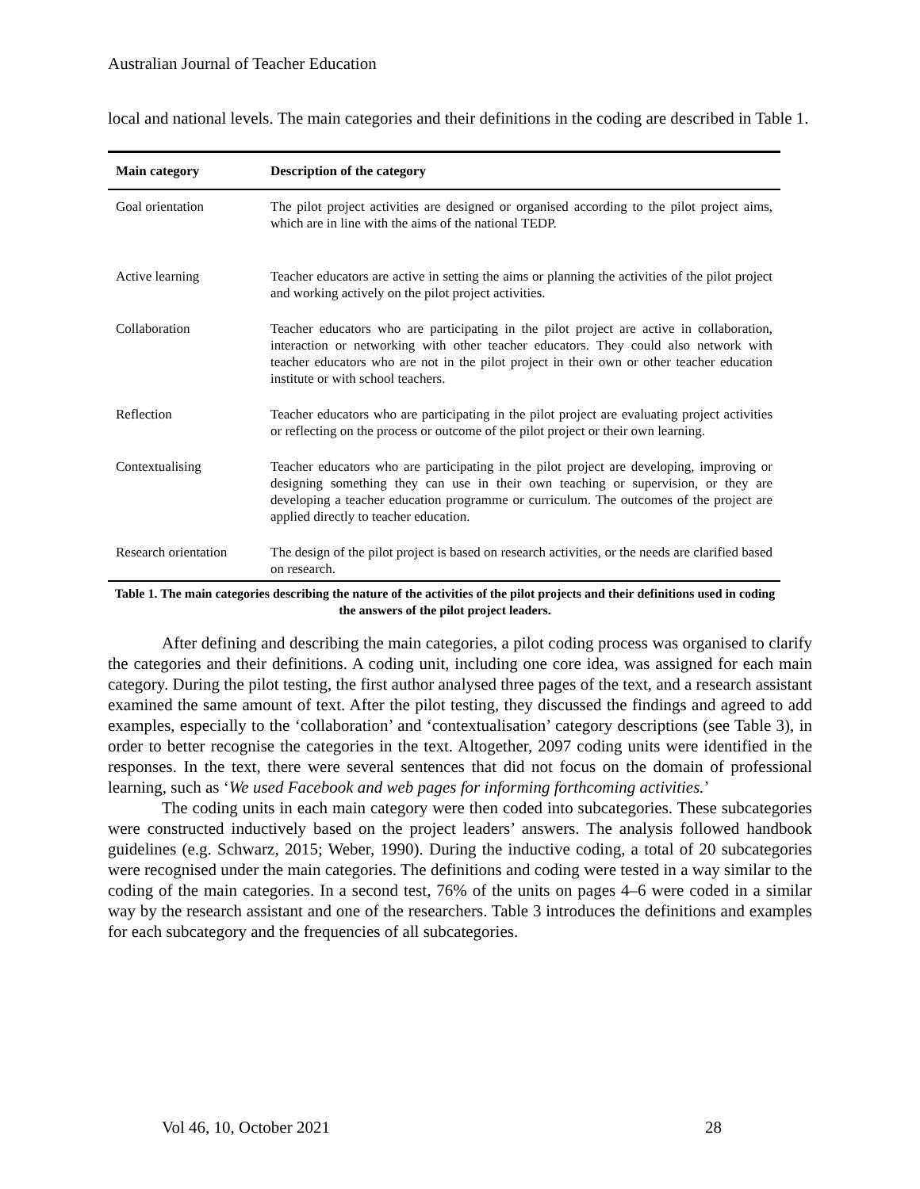Australian Journal of Teacher Education
local and national levels. The main categories and their definitions in the coding are described in Table 1.
| Main category | Description of the category |
| --- | --- |
| Goal orientation | The pilot project activities are designed or organised according to the pilot project aims, which are in line with the aims of the national TEDP. |
| Active learning | Teacher educators are active in setting the aims or planning the activities of the pilot project and working actively on the pilot project activities. |
| Collaboration | Teacher educators who are participating in the pilot project are active in collaboration, interaction or networking with other teacher educators. They could also network with teacher educators who are not in the pilot project in their own or other teacher education institute or with school teachers. |
| Reflection | Teacher educators who are participating in the pilot project are evaluating project activities or reflecting on the process or outcome of the pilot project or their own learning. |
| Contextualising | Teacher educators who are participating in the pilot project are developing, improving or designing something they can use in their own teaching or supervision, or they are developing a teacher education programme or curriculum. The outcomes of the project are applied directly to teacher education. |
| Research orientation | The design of the pilot project is based on research activities, or the needs are clarified based on research. |
Table 1. The main categories describing the nature of the activities of the pilot projects and their definitions used in coding the answers of the pilot project leaders.
After defining and describing the main categories, a pilot coding process was organised to clarify the categories and their definitions. A coding unit, including one core idea, was assigned for each main category. During the pilot testing, the first author analysed three pages of the text, and a research assistant examined the same amount of text. After the pilot testing, they discussed the findings and agreed to add examples, especially to the ‘collaboration’ and ‘contextualisation’ category descriptions (see Table 3), in order to better recognise the categories in the text. Altogether, 2097 coding units were identified in the responses. In the text, there were several sentences that did not focus on the domain of professional learning, such as ‘We used Facebook and web pages for informing forthcoming activities.’
The coding units in each main category were then coded into subcategories. These subcategories were constructed inductively based on the project leaders’ answers. The analysis followed handbook guidelines (e.g. Schwarz, 2015; Weber, 1990). During the inductive coding, a total of 20 subcategories were recognised under the main categories. The definitions and coding were tested in a way similar to the coding of the main categories. In a second test, 76% of the units on pages 4–6 were coded in a similar way by the research assistant and one of the researchers. Table 3 introduces the definitions and examples for each subcategory and the frequencies of all subcategories.
Vol 46, 10, October 2021 28